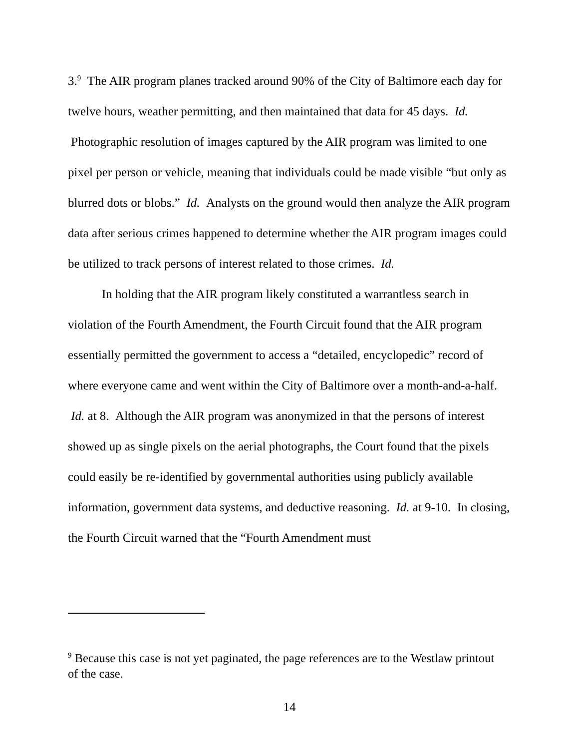3.<sup>9</sup> The AIR program planes tracked around 90% of the City of Baltimore each day for twelve hours, weather permitting, and then maintained that data for 45 days. Id. Photographic resolution of images captured by the AIR program was limited to one pixel per person or vehicle, meaning that individuals could be made visible “but only as blurred dots or blobs.” Id. Analysts on the ground would then analyze the AIR program data after serious crimes happened to determine whether the AIR program images could be utilized to track persons of interest related to those crimes. Id.
In holding that the AIR program likely constituted a warrantless search in violation of the Fourth Amendment, the Fourth Circuit found that the AIR program essentially permitted the government to access a “detailed, encyclopedic” record of where everyone came and went within the City of Baltimore over a month-and-a-half. Id. at 8. Although the AIR program was anonymized in that the persons of interest showed up as single pixels on the aerial photographs, the Court found that the pixels could easily be re-identified by governmental authorities using publicly available information, government data systems, and deductive reasoning. Id. at 9-10. In closing, the Fourth Circuit warned that the “Fourth Amendment must
<sup>9</sup> Because this case is not yet paginated, the page references are to the Westlaw printout of the case.
14